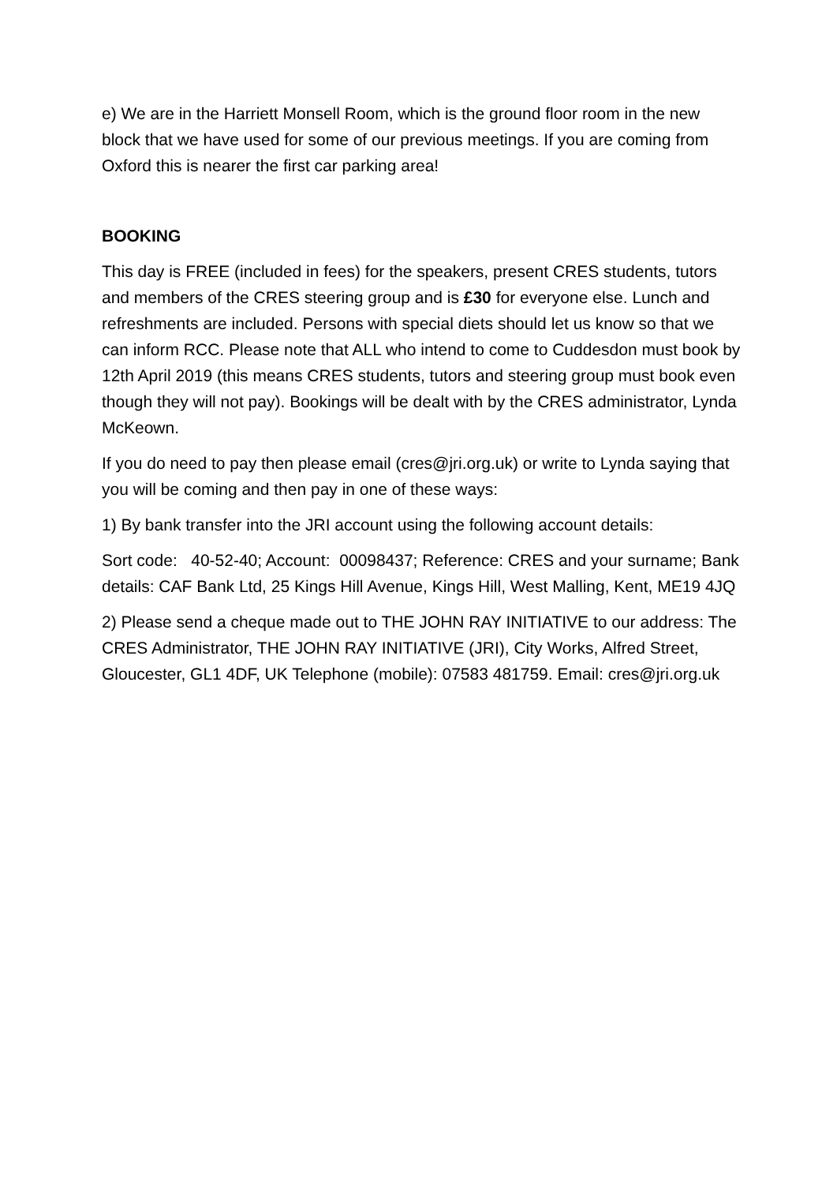e) We are in the Harriett Monsell Room, which is the ground floor room in the new block that we have used for some of our previous meetings. If you are coming from Oxford this is nearer the first car parking area!
BOOKING
This day is FREE (included in fees) for the speakers, present CRES students, tutors and members of the CRES steering group and is £30 for everyone else. Lunch and refreshments are included. Persons with special diets should let us know so that we can inform RCC. Please note that ALL who intend to come to Cuddesdon must book by 12th April 2019 (this means CRES students, tutors and steering group must book even though they will not pay). Bookings will be dealt with by the CRES administrator, Lynda McKeown.
If you do need to pay then please email (cres@jri.org.uk) or write to Lynda saying that you will be coming and then pay in one of these ways:
1) By bank transfer into the JRI account using the following account details:
Sort code: 40-52-40; Account: 00098437; Reference: CRES and your surname; Bank details: CAF Bank Ltd, 25 Kings Hill Avenue, Kings Hill, West Malling, Kent, ME19 4JQ
2) Please send a cheque made out to THE JOHN RAY INITIATIVE to our address: The CRES Administrator, THE JOHN RAY INITIATIVE (JRI), City Works, Alfred Street, Gloucester, GL1 4DF, UK Telephone (mobile): 07583 481759. Email: cres@jri.org.uk